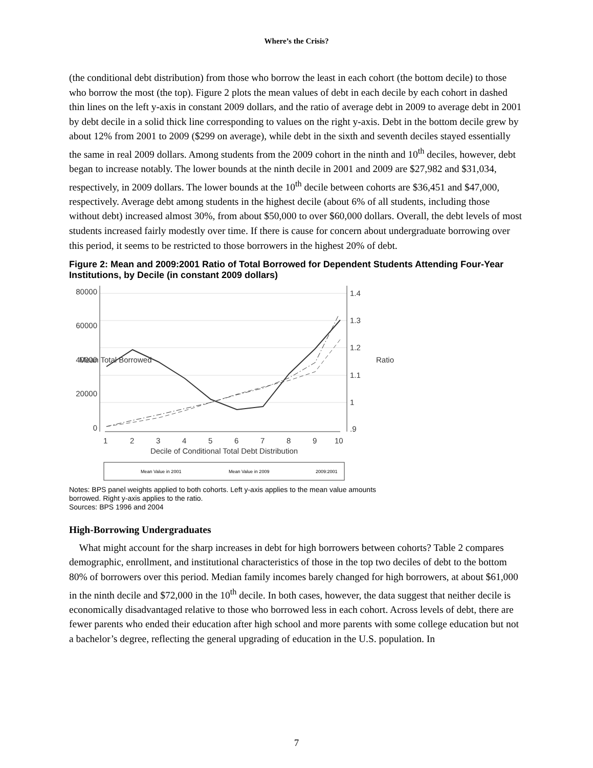Where’s the Crisis?
(the conditional debt distribution) from those who borrow the least in each cohort (the bottom decile) to those who borrow the most (the top). Figure 2 plots the mean values of debt in each decile by each cohort in dashed thin lines on the left y-axis in constant 2009 dollars, and the ratio of average debt in 2009 to average debt in 2001 by debt decile in a solid thick line corresponding to values on the right y-axis. Debt in the bottom decile grew by about 12% from 2001 to 2009 ($299 on average), while debt in the sixth and seventh deciles stayed essentially the same in real 2009 dollars. Among students from the 2009 cohort in the ninth and 10<sup>th</sup> deciles, however, debt began to increase notably. The lower bounds at the ninth decile in 2001 and 2009 are $27,982 and $31,034, respectively, in 2009 dollars. The lower bounds at the 10<sup>th</sup> decile between cohorts are $36,451 and $47,000, respectively. Average debt among students in the highest decile (about 6% of all students, including those without debt) increased almost 30%, from about $50,000 to over $60,000 dollars. Overall, the debt levels of most students increased fairly modestly over time. If there is cause for concern about undergraduate borrowing over this period, it seems to be restricted to those borrowers in the highest 20% of debt.
Figure 2: Mean and 2009:2001 Ratio of Total Borrowed for Dependent Students Attending Four-Year Institutions, by Decile (in constant 2009 dollars)
0
20000
40000
60000
80000
1.4
1.3
1.2
1.1
1
.9
1
2
3
4
5
6
7
8
9
10
Decile of Conditional Total Debt Distribution
Ratio
Mean Total Borrowed
Mean Value in 2001
Mean Value in 2009
2009:2001
Notes: BPS panel weights applied to both cohorts. Left y-axis applies to the mean value amounts borrowed. Right y-axis applies to the ratio.
Sources: BPS 1996 and 2004
High-Borrowing Undergraduates
What might account for the sharp increases in debt for high borrowers between cohorts? Table 2 compares demographic, enrollment, and institutional characteristics of those in the top two deciles of debt to the bottom 80% of borrowers over this period. Median family incomes barely changed for high borrowers, at about $61,000 in the ninth decile and $72,000 in the 10<sup>th</sup> decile. In both cases, however, the data suggest that neither decile is economically disadvantaged relative to those who borrowed less in each cohort. Across levels of debt, there are fewer parents who ended their education after high school and more parents with some college education but not a bachelor’s degree, reflecting the general upgrading of education in the U.S. population. In
7